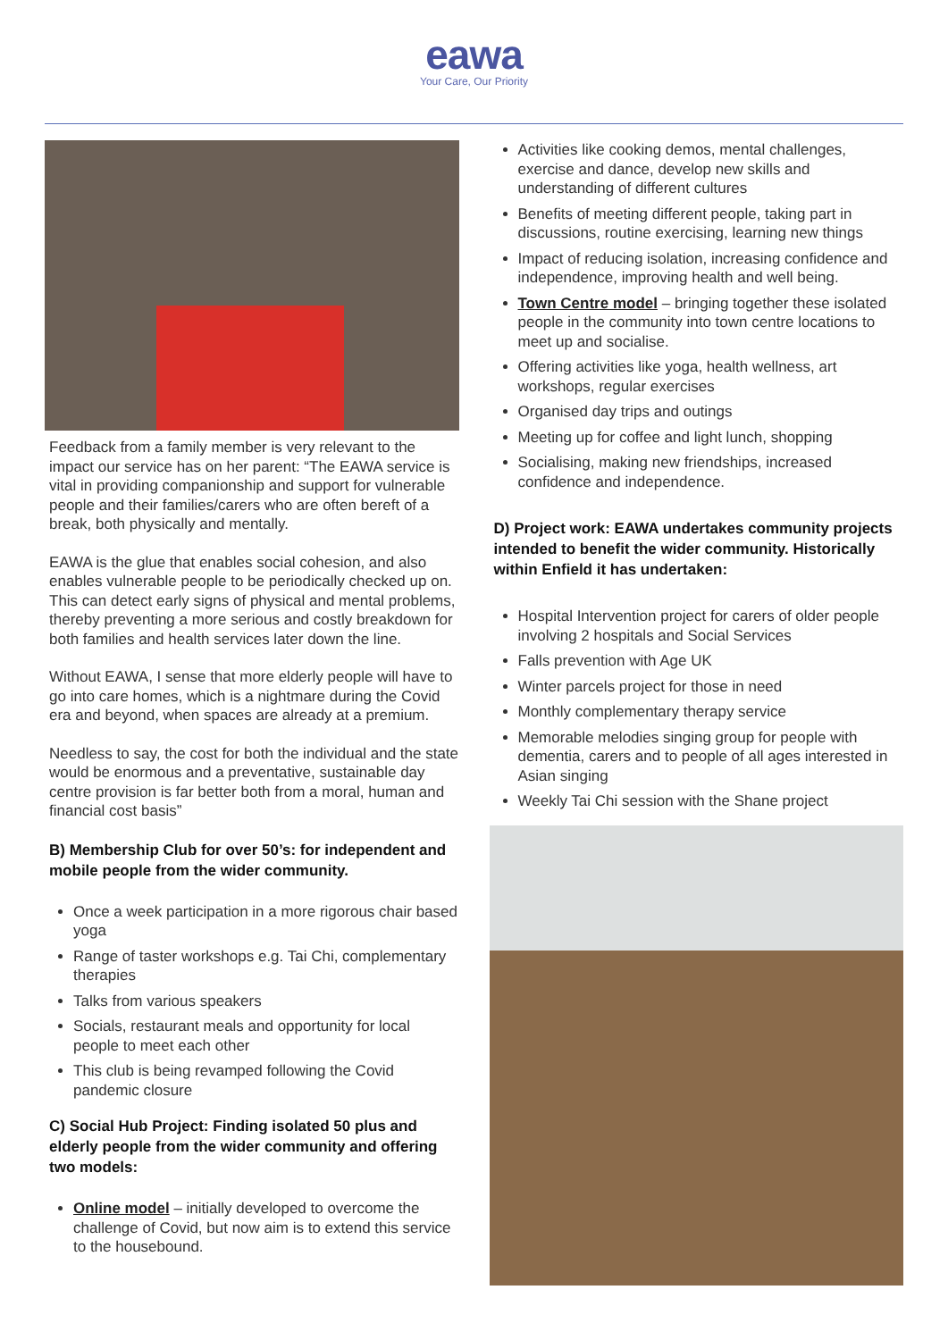eawa
Your Care, Our Priority
Feedback from a family member is very relevant to the impact our service has on her parent: “The EAWA service is vital in providing companionship and support for vulnerable people and their families/carers who are often bereft of a break, both physically and mentally.
EAWA is the glue that enables social cohesion, and also enables vulnerable people to be periodically checked up on. This can detect early signs of physical and mental problems, thereby preventing a more serious and costly breakdown for both families and health services later down the line.
Without EAWA, I sense that more elderly people will have to go into care homes, which is a nightmare during the Covid era and beyond, when spaces are already at a premium.
Needless to say, the cost for both the individual and the state would be enormous and a preventative, sustainable day centre provision is far better both from a moral, human and financial cost basis”
B) Membership Club for over 50’s: for independent and mobile people from the wider community.
Once a week participation in a more rigorous chair based yoga
Range of taster workshops e.g. Tai Chi, complementary therapies
Talks from various speakers
Socials, restaurant meals and opportunity for local people to meet each other
This club is being revamped following the Covid pandemic closure
C) Social Hub Project: Finding isolated 50 plus and elderly people from the wider community and offering two models:
Online model – initially developed to overcome the challenge of Covid, but now aim is to extend this service to the housebound.
Activities like cooking demos, mental challenges, exercise and dance, develop new skills and understanding of different cultures
Benefits of meeting different people, taking part in discussions, routine exercising, learning new things
Impact of reducing isolation, increasing confidence and independence, improving health and well being.
Town Centre model – bringing together these isolated people in the community into town centre locations to meet up and socialise.
Offering activities like yoga, health wellness, art workshops, regular exercises
Organised day trips and outings
Meeting up for coffee and light lunch, shopping
Socialising, making new friendships, increased confidence and independence.
D) Project work: EAWA undertakes community projects intended to benefit the wider community. Historically within Enfield it has undertaken:
Hospital Intervention project for carers of older people involving 2 hospitals and Social Services
Falls prevention with Age UK
Winter parcels project for those in need
Monthly complementary therapy service
Memorable melodies singing group for people with dementia, carers and to people of all ages interested in Asian singing
Weekly Tai Chi session with the Shane project